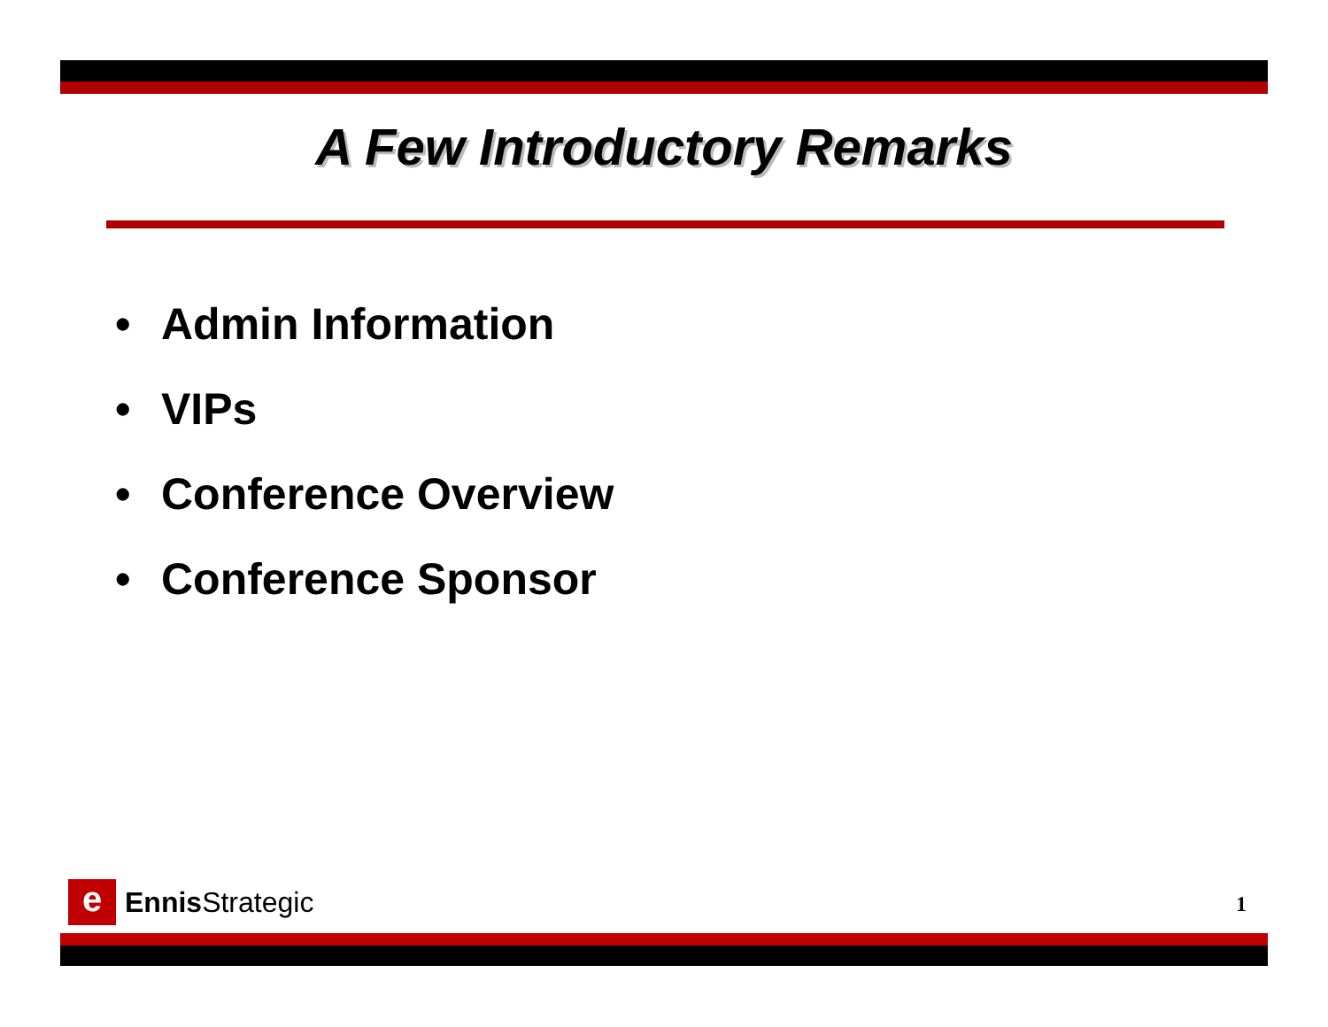A Few Introductory Remarks
• Admin Information
• VIPs
• Conference Overview
• Conference Sponsor
e
Ennis Strategic
1